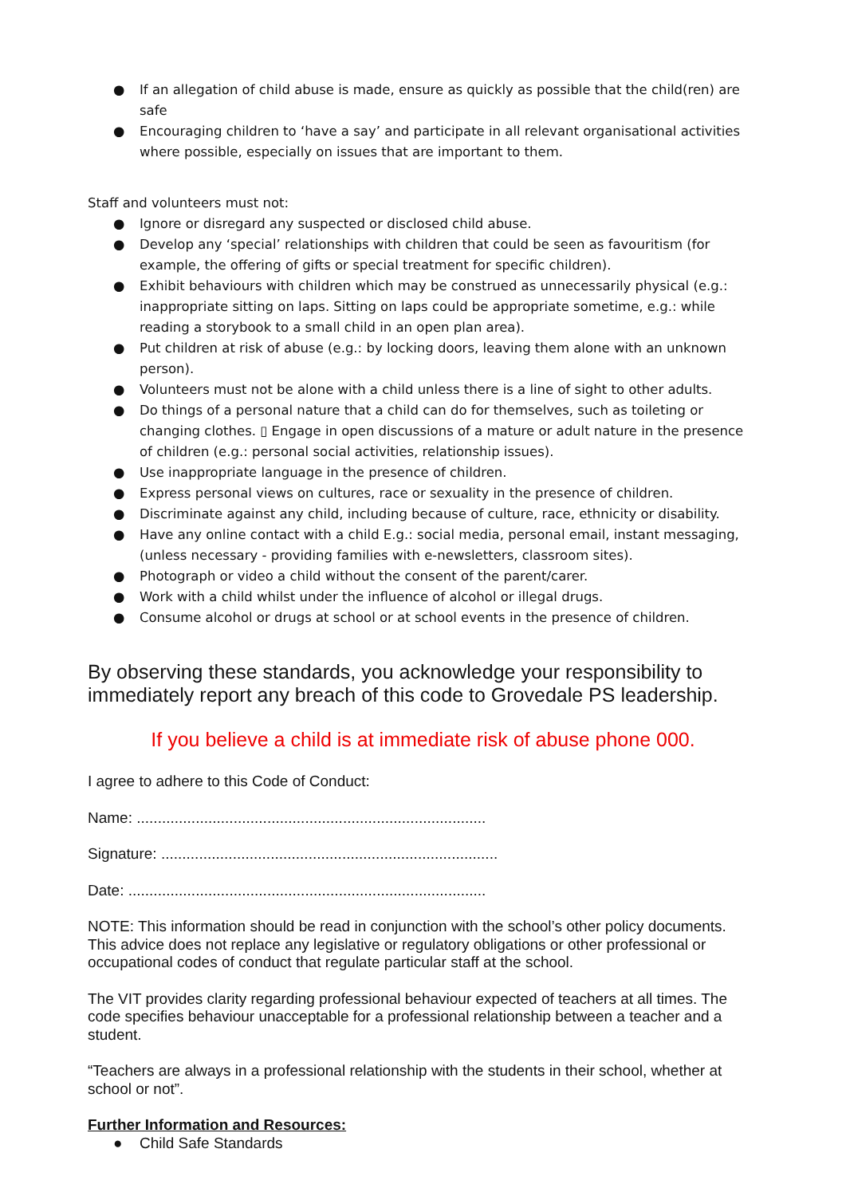● If an allegation of child abuse is made, ensure as quickly as possible that the child(ren) are safe
● Encouraging children to ‘have a say’ and participate in all relevant organisational activities where possible, especially on issues that are important to them.
Staff and volunteers must not:
● Ignore or disregard any suspected or disclosed child abuse.
● Develop any ‘special’ relationships with children that could be seen as favouritism (for example, the offering of gifts or special treatment for specific children).
● Exhibit behaviours with children which may be construed as unnecessarily physical (e.g.: inappropriate sitting on laps. Sitting on laps could be appropriate sometime, e.g.: while reading a storybook to a small child in an open plan area).
● Put children at risk of abuse (e.g.: by locking doors, leaving them alone with an unknown person).
● Volunteers must not be alone with a child unless there is a line of sight to other adults.
● Do things of a personal nature that a child can do for themselves, such as toileting or changing clothes. ▯ Engage in open discussions of a mature or adult nature in the presence of children (e.g.: personal social activities, relationship issues).
● Use inappropriate language in the presence of children.
● Express personal views on cultures, race or sexuality in the presence of children.
● Discriminate against any child, including because of culture, race, ethnicity or disability.
● Have any online contact with a child E.g.: social media, personal email, instant messaging, (unless necessary - providing families with e-newsletters, classroom sites).
● Photograph or video a child without the consent of the parent/carer.
● Work with a child whilst under the influence of alcohol or illegal drugs.
● Consume alcohol or drugs at school or at school events in the presence of children.
By observing these standards, you acknowledge your responsibility to immediately report any breach of this code to Grovedale PS leadership.
If you believe a child is at immediate risk of abuse phone 000.
I agree to adhere to this Code of Conduct:
Name: ...................................................................................
Signature: ................................................................................
Date: .....................................................................................
NOTE: This information should be read in conjunction with the school’s other policy documents. This advice does not replace any legislative or regulatory obligations or other professional or occupational codes of conduct that regulate particular staff at the school.
The VIT provides clarity regarding professional behaviour expected of teachers at all times. The code specifies behaviour unacceptable for a professional relationship between a teacher and a student.
“Teachers are always in a professional relationship with the students in their school, whether at school or not”.
Further Information and Resources:
● Child Safe Standards